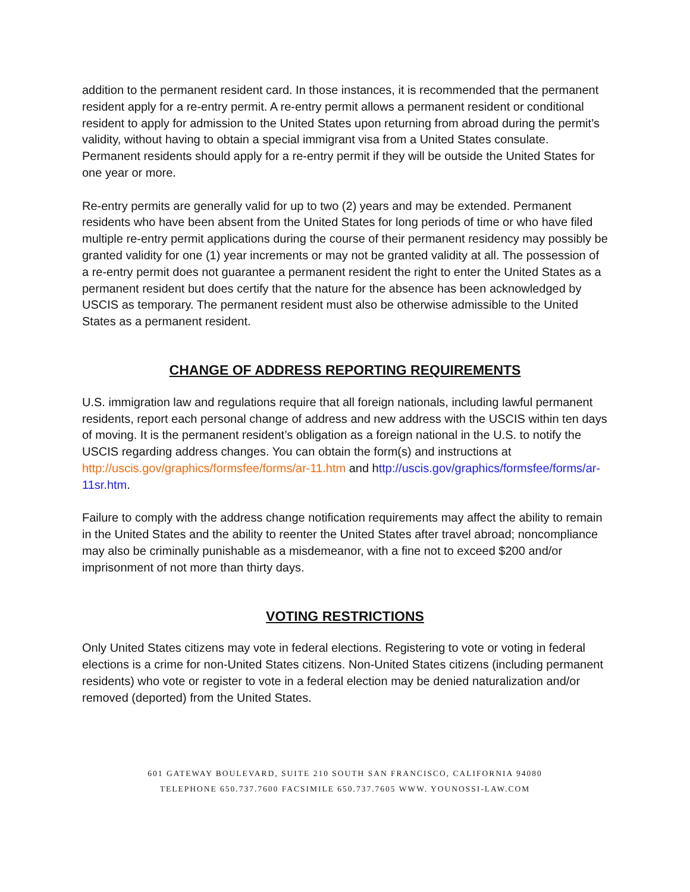addition to the permanent resident card. In those instances, it is recommended that the permanent resident apply for a re-entry permit. A re-entry permit allows a permanent resident or conditional resident to apply for admission to the United States upon returning from abroad during the permit’s validity, without having to obtain a special immigrant visa from a United States consulate. Permanent residents should apply for a re-entry permit if they will be outside the United States for one year or more.
Re-entry permits are generally valid for up to two (2) years and may be extended. Permanent residents who have been absent from the United States for long periods of time or who have filed multiple re-entry permit applications during the course of their permanent residency may possibly be granted validity for one (1) year increments or may not be granted validity at all. The possession of a re-entry permit does not guarantee a permanent resident the right to enter the United States as a permanent resident but does certify that the nature for the absence has been acknowledged by USCIS as temporary. The permanent resident must also be otherwise admissible to the United States as a permanent resident.
CHANGE OF ADDRESS REPORTING REQUIREMENTS
U.S. immigration law and regulations require that all foreign nationals, including lawful permanent residents, report each personal change of address and new address with the USCIS within ten days of moving. It is the permanent resident’s obligation as a foreign national in the U.S. to notify the USCIS regarding address changes. You can obtain the form(s) and instructions at http://uscis.gov/graphics/formsfee/forms/ar-11.htm and http://uscis.gov/graphics/formsfee/forms/ar-11sr.htm.
Failure to comply with the address change notification requirements may affect the ability to remain in the United States and the ability to reenter the United States after travel abroad; noncompliance may also be criminally punishable as a misdemeanor, with a fine not to exceed $200 and/or imprisonment of not more than thirty days.
VOTING RESTRICTIONS
Only United States citizens may vote in federal elections. Registering to vote or voting in federal elections is a crime for non-United States citizens. Non-United States citizens (including permanent residents) who vote or register to vote in a federal election may be denied naturalization and/or removed (deported) from the United States.
601 GATEWAY BOULEVARD, SUITE 210 SOUTH SAN FRANCISCO, CALIFORNIA 94080
TELEPHONE 650.737.7600 FACSIMILE 650.737.7605 WWW. YOUNOSSI-LAW.COM